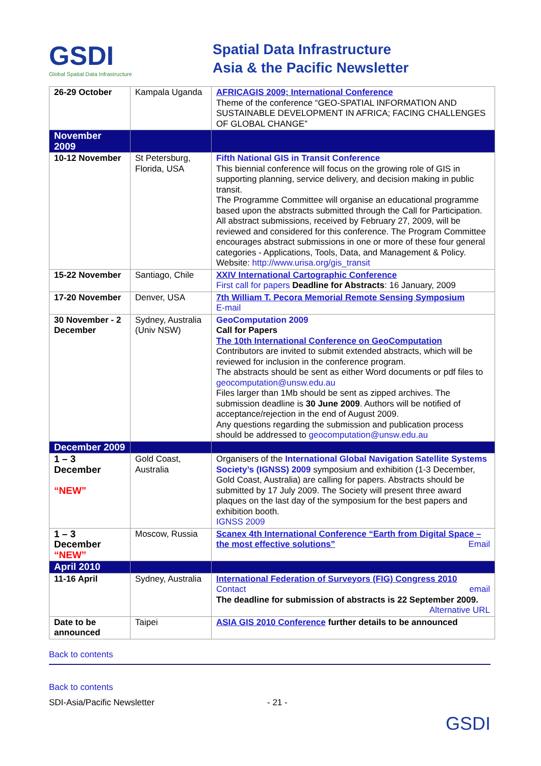GSDI
Global Spatial Data Infrastructure
Spatial Data Infrastructure
Asia & the Pacific Newsletter
| 26-29 October | Kampala Uganda | AFRICAGIS 2009; International Conference Theme of the conference “GEO-SPATIAL INFORMATION AND SUSTAINABLE DEVELOPMENT IN AFRICA; FACING CHALLENGES OF GLOBAL CHANGE” |
| November 2009 | | |
| 10-12 November | St Petersburg, Florida, USA | Fifth National GIS in Transit Conference This biennial conference will focus on the growing role of GIS in supporting planning, service delivery, and decision making in public transit. The Programme Committee will organise an educational programme based upon the abstracts submitted through the Call for Participation. All abstract submissions, received by February 27, 2009, will be reviewed and considered for this conference. The Program Committee encourages abstract submissions in one or more of these four general categories - Applications, Tools, Data, and Management & Policy. Website: http://www.urisa.org/gis_transit |
| 15-22 November | Santiago, Chile | XXIV International Cartographic Conference First call for papers Deadline for Abstracts : 16 January, 2009 |
| 17-20 November | Denver, USA | 7th William T. Pecora Memorial Remote Sensing Symposium E-mail |
| 30 November - 2 December | Sydney, Australia (Univ NSW) | GeoComputation 2009 Call for Papers The 10th International Conference on GeoComputation Contributors are invited to submit extended abstracts, which will be reviewed for inclusion in the conference program. The abstracts should be sent as either Word documents or pdf files to geocomputation@unsw.edu.au Files larger than 1Mb should be sent as zipped archives. The submission deadline is 30 June 2009 . Authors will be notified of acceptance/rejection in the end of August 2009. Any questions regarding the submission and publication process should be addressed to geocomputation@unsw.edu.au |
| December 2009 | | |
| 1 – 3 December “NEW” | Gold Coast, Australia | Organisers of the International Global Navigation Satellite Systems Society’s (IGNSS) 2009 symposium and exhibition (1-3 December, Gold Coast, Australia) are calling for papers. Abstracts should be submitted by 17 July 2009. The Society will present three award plaques on the last day of the symposium for the best papers and exhibition booth. IGNSS 2009 |
| 1 – 3 December “NEW” | Moscow, Russia | Scanex 4th International Conference “Earth from Digital Space – the most effective solutions” Email |
| April 2010 | | |
| 11-16 April | Sydney, Australia | International Federation of Surveyors (FIG) Congress 2010 Contact email The deadline for submission of abstracts is 22 September 2009. Alternative URL |
| Date to be announced | Taipei | ASIA GIS 2010 Conference further details to be announced |
Back to contents
Back to contents
SDI-Asia/Pacific Newsletter - 21 - GSDI